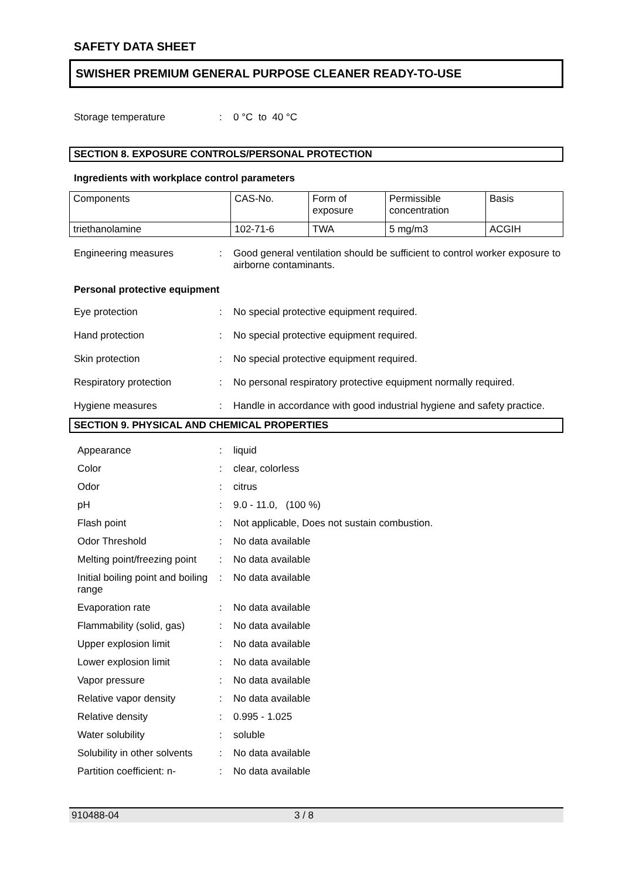SAFETY DATA SHEET
SWISHER PREMIUM GENERAL PURPOSE CLEANER READY-TO-USE
Storage temperature : 0 °C to 40 °C
SECTION 8. EXPOSURE CONTROLS/PERSONAL PROTECTION
Ingredients with workplace control parameters
| Components | CAS-No. | Form of exposure | Permissible concentration | Basis |
| triethanolamine | 102-71-6 | TWA | 5 mg/m3 | ACGIH |
Engineering measures : Good general ventilation should be sufficient to control worker exposure to airborne contaminants.
Personal protective equipment
Eye protection : No special protective equipment required.
Hand protection : No special protective equipment required.
Skin protection : No special protective equipment required.
Respiratory protection : No personal respiratory protective equipment normally required.
Hygiene measures : Handle in accordance with good industrial hygiene and safety practice.
SECTION 9. PHYSICAL AND CHEMICAL PROPERTIES
Appearance : liquid
Color : clear, colorless
Odor : citrus
pH : 9.0 - 11.0, (100 %)
Flash point : Not applicable, Does not sustain combustion.
Odor Threshold : No data available
Melting point/freezing point
: No data available
Initial boiling point and boiling range
: No data available
Evaporation rate : No data available
Flammability (solid, gas)
: No data available
Upper explosion limit : No data available
Lower explosion limit : No data available
Vapor pressure : No data available
Relative vapor density : No data available
Relative density : 0.995 - 1.025
Water solubility : soluble
Solubility in other solvents
: No data available
Partition coefficient: n-
: No data available
910488-04 3 / 8